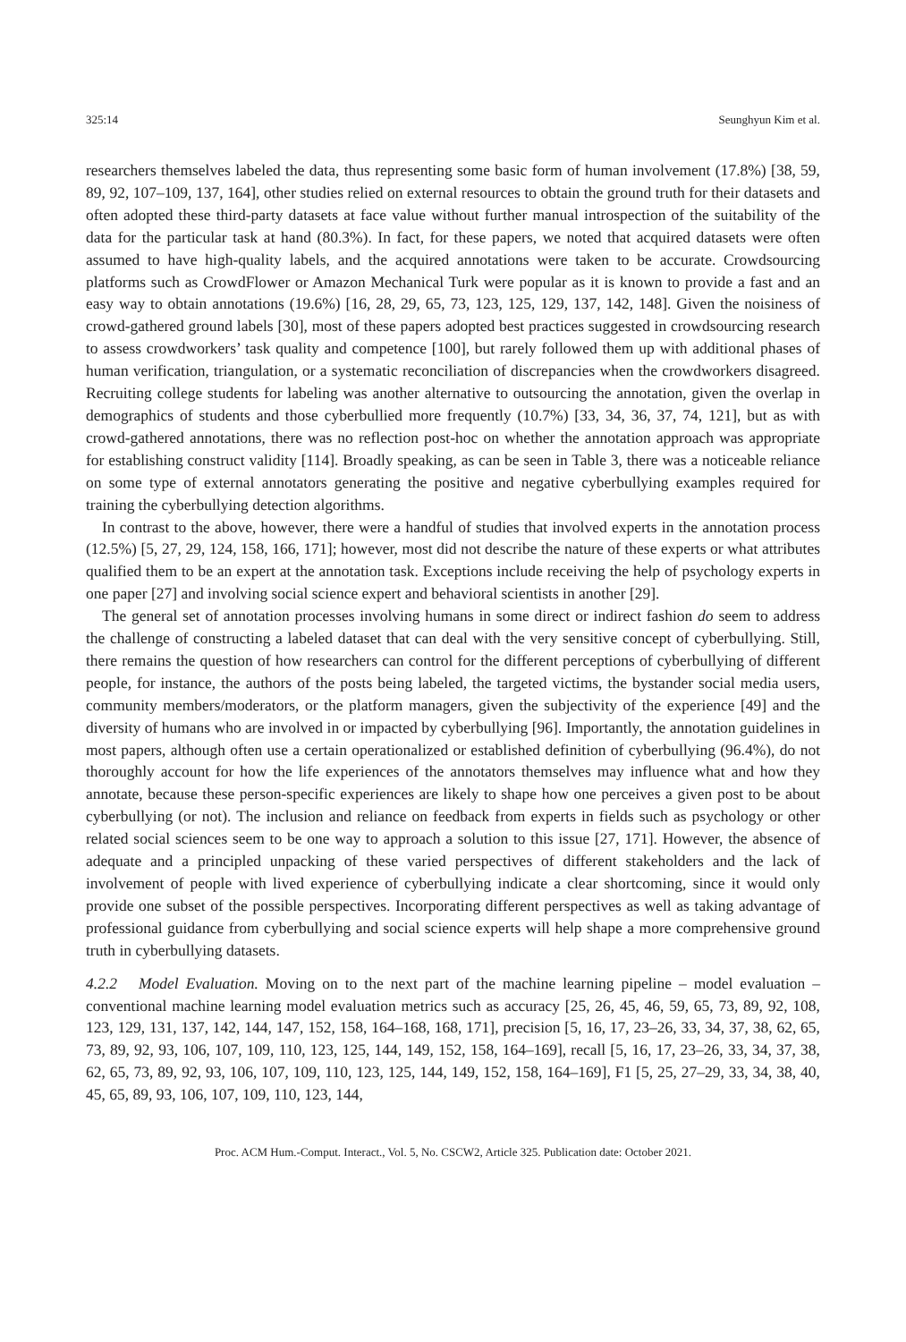325:14 Seunghyun Kim et al.
researchers themselves labeled the data, thus representing some basic form of human involvement (17.8%) [38, 59, 89, 92, 107–109, 137, 164], other studies relied on external resources to obtain the ground truth for their datasets and often adopted these third-party datasets at face value without further manual introspection of the suitability of the data for the particular task at hand (80.3%). In fact, for these papers, we noted that acquired datasets were often assumed to have high-quality labels, and the acquired annotations were taken to be accurate. Crowdsourcing platforms such as CrowdFlower or Amazon Mechanical Turk were popular as it is known to provide a fast and an easy way to obtain annotations (19.6%) [16, 28, 29, 65, 73, 123, 125, 129, 137, 142, 148]. Given the noisiness of crowd-gathered ground labels [30], most of these papers adopted best practices suggested in crowdsourcing research to assess crowdworkers’ task quality and competence [100], but rarely followed them up with additional phases of human verification, triangulation, or a systematic reconciliation of discrepancies when the crowdworkers disagreed. Recruiting college students for labeling was another alternative to outsourcing the annotation, given the overlap in demographics of students and those cyberbullied more frequently (10.7%) [33, 34, 36, 37, 74, 121], but as with crowd-gathered annotations, there was no reflection post-hoc on whether the annotation approach was appropriate for establishing construct validity [114]. Broadly speaking, as can be seen in Table 3, there was a noticeable reliance on some type of external annotators generating the positive and negative cyberbullying examples required for training the cyberbullying detection algorithms.
In contrast to the above, however, there were a handful of studies that involved experts in the annotation process (12.5%) [5, 27, 29, 124, 158, 166, 171]; however, most did not describe the nature of these experts or what attributes qualified them to be an expert at the annotation task. Exceptions include receiving the help of psychology experts in one paper [27] and involving social science expert and behavioral scientists in another [29].
The general set of annotation processes involving humans in some direct or indirect fashion do seem to address the challenge of constructing a labeled dataset that can deal with the very sensitive concept of cyberbullying. Still, there remains the question of how researchers can control for the different perceptions of cyberbullying of different people, for instance, the authors of the posts being labeled, the targeted victims, the bystander social media users, community members/moderators, or the platform managers, given the subjectivity of the experience [49] and the diversity of humans who are involved in or impacted by cyberbullying [96]. Importantly, the annotation guidelines in most papers, although often use a certain operationalized or established definition of cyberbullying (96.4%), do not thoroughly account for how the life experiences of the annotators themselves may influence what and how they annotate, because these person-specific experiences are likely to shape how one perceives a given post to be about cyberbullying (or not). The inclusion and reliance on feedback from experts in fields such as psychology or other related social sciences seem to be one way to approach a solution to this issue [27, 171]. However, the absence of adequate and a principled unpacking of these varied perspectives of different stakeholders and the lack of involvement of people with lived experience of cyberbullying indicate a clear shortcoming, since it would only provide one subset of the possible perspectives. Incorporating different perspectives as well as taking advantage of professional guidance from cyberbullying and social science experts will help shape a more comprehensive ground truth in cyberbullying datasets.
4.2.2 Model Evaluation. Moving on to the next part of the machine learning pipeline – model evaluation – conventional machine learning model evaluation metrics such as accuracy [25, 26, 45, 46, 59, 65, 73, 89, 92, 108, 123, 129, 131, 137, 142, 144, 147, 152, 158, 164–168, 168, 171], precision [5, 16, 17, 23–26, 33, 34, 37, 38, 62, 65, 73, 89, 92, 93, 106, 107, 109, 110, 123, 125, 144, 149, 152, 158, 164–169], recall [5, 16, 17, 23–26, 33, 34, 37, 38, 62, 65, 73, 89, 92, 93, 106, 107, 109, 110, 123, 125, 144, 149, 152, 158, 164–169], F1 [5, 25, 27–29, 33, 34, 38, 40, 45, 65, 89, 93, 106, 107, 109, 110, 123, 144,
Proc. ACM Hum.-Comput. Interact., Vol. 5, No. CSCW2, Article 325. Publication date: October 2021.